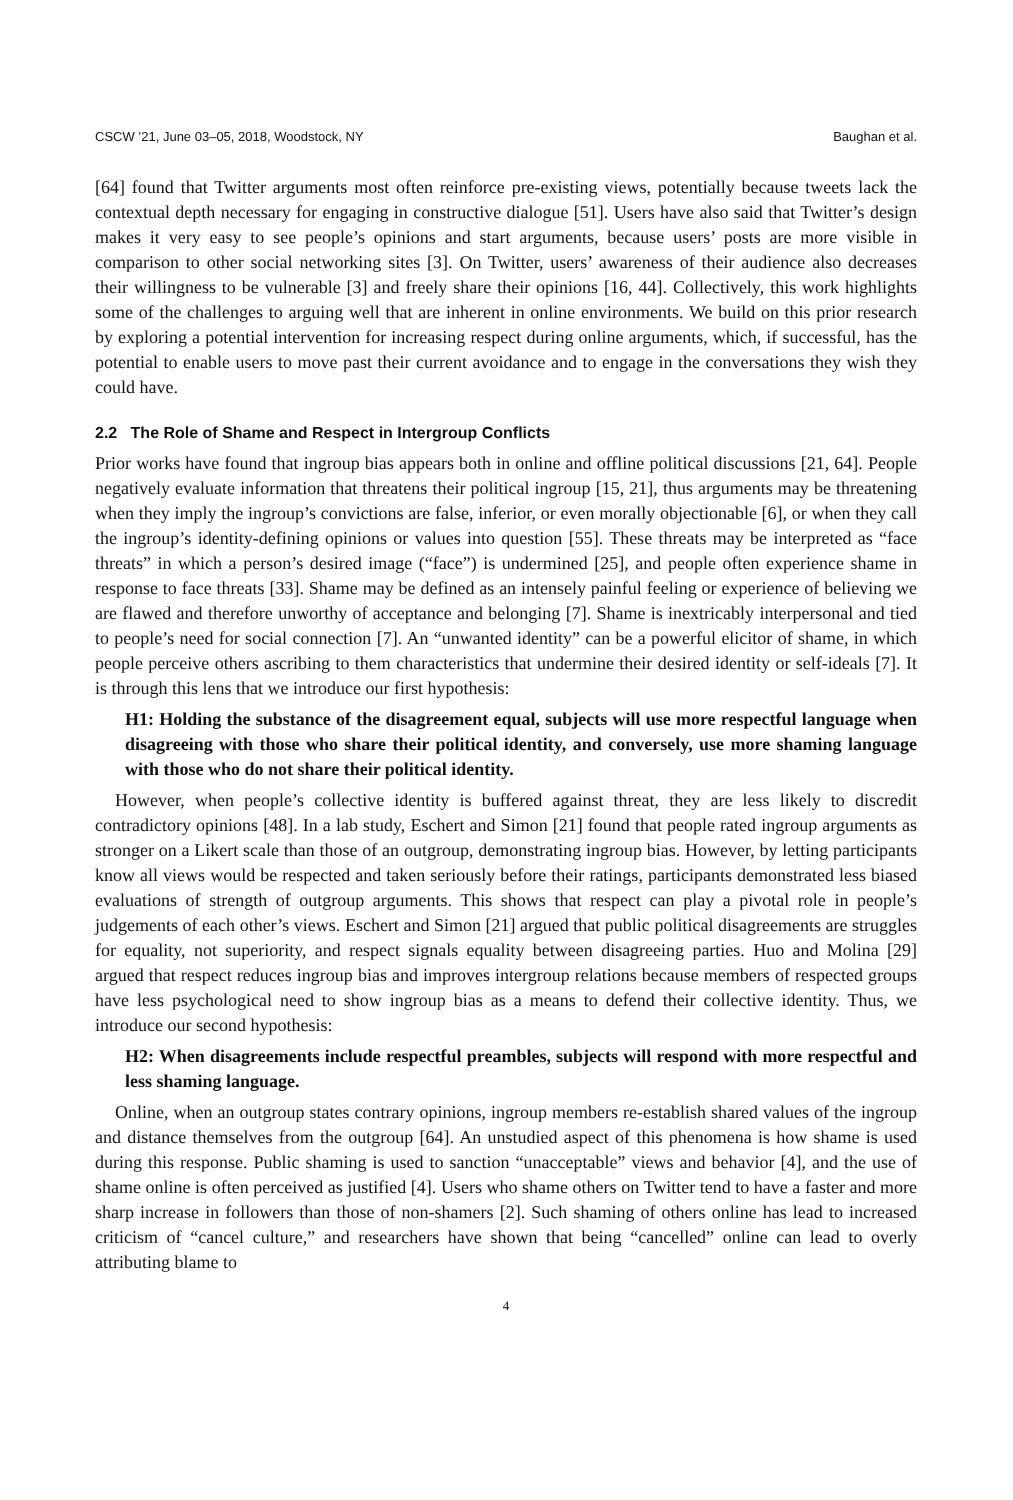CSCW ’21, June 03–05, 2018, Woodstock, NY Baughan et al.
[64] found that Twitter arguments most often reinforce pre-existing views, potentially because tweets lack the contextual depth necessary for engaging in constructive dialogue [51]. Users have also said that Twitter’s design makes it very easy to see people’s opinions and start arguments, because users’ posts are more visible in comparison to other social networking sites [3]. On Twitter, users’ awareness of their audience also decreases their willingness to be vulnerable [3] and freely share their opinions [16, 44]. Collectively, this work highlights some of the challenges to arguing well that are inherent in online environments. We build on this prior research by exploring a potential intervention for increasing respect during online arguments, which, if successful, has the potential to enable users to move past their current avoidance and to engage in the conversations they wish they could have.
2.2 The Role of Shame and Respect in Intergroup Conflicts
Prior works have found that ingroup bias appears both in online and offline political discussions [21, 64]. People negatively evaluate information that threatens their political ingroup [15, 21], thus arguments may be threatening when they imply the ingroup’s convictions are false, inferior, or even morally objectionable [6], or when they call the ingroup’s identity-defining opinions or values into question [55]. These threats may be interpreted as “face threats” in which a person’s desired image (“face”) is undermined [25], and people often experience shame in response to face threats [33]. Shame may be defined as an intensely painful feeling or experience of believing we are flawed and therefore unworthy of acceptance and belonging [7]. Shame is inextricably interpersonal and tied to people’s need for social connection [7]. An “unwanted identity” can be a powerful elicitor of shame, in which people perceive others ascribing to them characteristics that undermine their desired identity or self-ideals [7]. It is through this lens that we introduce our first hypothesis:
H1: Holding the substance of the disagreement equal, subjects will use more respectful language when disagreeing with those who share their political identity, and conversely, use more shaming language with those who do not share their political identity.
However, when people’s collective identity is buffered against threat, they are less likely to discredit contradictory opinions [48]. In a lab study, Eschert and Simon [21] found that people rated ingroup arguments as stronger on a Likert scale than those of an outgroup, demonstrating ingroup bias. However, by letting participants know all views would be respected and taken seriously before their ratings, participants demonstrated less biased evaluations of strength of outgroup arguments. This shows that respect can play a pivotal role in people’s judgements of each other’s views. Eschert and Simon [21] argued that public political disagreements are struggles for equality, not superiority, and respect signals equality between disagreeing parties. Huo and Molina [29] argued that respect reduces ingroup bias and improves intergroup relations because members of respected groups have less psychological need to show ingroup bias as a means to defend their collective identity. Thus, we introduce our second hypothesis:
H2: When disagreements include respectful preambles, subjects will respond with more respectful and less shaming language.
Online, when an outgroup states contrary opinions, ingroup members re-establish shared values of the ingroup and distance themselves from the outgroup [64]. An unstudied aspect of this phenomena is how shame is used during this response. Public shaming is used to sanction “unacceptable” views and behavior [4], and the use of shame online is often perceived as justified [4]. Users who shame others on Twitter tend to have a faster and more sharp increase in followers than those of non-shamers [2]. Such shaming of others online has lead to increased criticism of “cancel culture,” and researchers have shown that being “cancelled” online can lead to overly attributing blame to
4